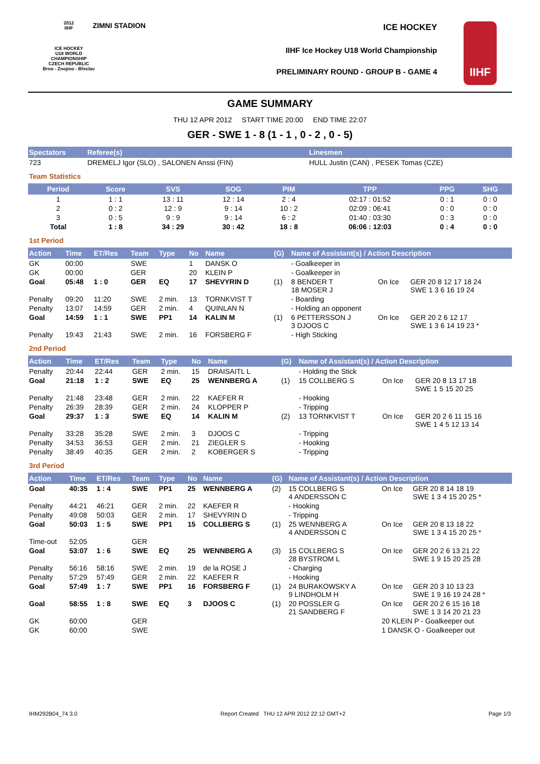2012
IIHF
ICE HOCKEY
U18 WORLD
CHAMPIONSHIP
CZECH REPUBLIC
Brno - Znojmo - Břeclav
ZIMNI STADION ICE HOCKEY
IIHF Ice Hockey U18 World Championship
PRELIMINARY ROUND - GROUP B - GAME 4
IIHF
GAME SUMMARY
THU 12 APR 2012 START TIME 20:00 END TIME 22:07
GER - SWE 1 - 8 (1 - 1 , 0 - 2 , 0 - 5)
| Spectators | Referee(s) | Linesmen |
| --- | --- | --- |
| 723 | DREMELJ Igor (SLO) , SALONEN Anssi (FIN) | HULL Justin (CAN) , PESEK Tomas (CZE) |
Team Statistics
| Period | Score | SVS | SOG | PIM | TPP | PPG | SHG |
| --- | --- | --- | --- | --- | --- | --- | --- |
| 1 | 1 : 1 | 13 : 11 | 12 : 14 | 2 : 4 | 02:17 : 01:52 | 0 : 1 | 0 : 0 |
| 2 | 0 : 2 | 12 : 9 | 9 : 14 | 10 : 2 | 02:09 : 06:41 | 0 : 0 | 0 : 0 |
| 3 | 0 : 5 | 9 : 9 | 9 : 14 | 6 : 2 | 01:40 : 03:30 | 0 : 3 | 0 : 0 |
| Total | 1 : 8 | 34 : 29 | 30 : 42 | 18 : 8 | 06:06 : 12:03 | 0 : 4 | 0 : 0 |
1st Period
| Action | Time | ET/Res | Team | Type | No | Name | (G) | Name of Assistant(s) / Action Description | | |
| --- | --- | --- | --- | --- | --- | --- | --- | --- | --- | --- |
| GK | 00:00 | | SWE | | 1 | DANSK O | | - Goalkeeper in | | |
| GK | 00:00 | | GER | | 20 | KLEIN P | | - Goalkeeper in | | |
| Goal | 05:48 | 1 : 0 | GER | EQ | 17 | SHEVYRIN D | (1) | 8 BENDER T 18 MOSER J | On Ice | GER 20 8 12 17 18 24 SWE 1 3 6 16 19 24 |
| Penalty | 09:20 | 11:20 | SWE | 2 min. | 13 | TORNKVIST T | | - Boarding | | |
| Penalty | 13:07 | 14:59 | GER | 2 min. | 4 | QUINLAN N | | - Holding an opponent | | |
| Goal | 14:59 | 1 : 1 | SWE | PP1 | 14 | KALIN M | (1) | 6 PETTERSSON J 3 DJOOS C | On Ice | GER 20 2 6 12 17 SWE 1 3 6 14 19 23 * |
| Penalty | 19:43 | 21:43 | SWE | 2 min. | 16 | FORSBERG F | | - High Sticking | | |
2nd Period
| Action | Time | ET/Res | Team | Type | No | Name | (G) | Name of Assistant(s) / Action Description | | |
| --- | --- | --- | --- | --- | --- | --- | --- | --- | --- | --- |
| Penalty | 20:44 | 22:44 | GER | 2 min. | 15 | DRAISAITL L | | - Holding the Stick | | |
| Goal | 21:18 | 1 : 2 | SWE | EQ | 25 | WENNBERG A | (1) | 15 COLLBERG S | On Ice | GER 20 8 13 17 18 SWE 1 5 15 20 25 |
| Penalty | 21:48 | 23:48 | GER | 2 min. | 22 | KAEFER R | | - Hooking | | |
| Penalty | 26:39 | 28:39 | GER | 2 min. | 24 | KLOPPER P | | - Tripping | | |
| Goal | 29:37 | 1 : 3 | SWE | EQ | 14 | KALIN M | (2) | 13 TORNKVIST T | On Ice | GER 20 2 6 11 15 16 SWE 1 4 5 12 13 14 |
| Penalty | 33:28 | 35:28 | SWE | 2 min. | 3 | DJOOS C | | - Tripping | | |
| Penalty | 34:53 | 36:53 | GER | 2 min. | 21 | ZIEGLER S | | - Hooking | | |
| Penalty | 38:49 | 40:35 | GER | 2 min. | 2 | KOBERGER S | | - Tripping | | |
3rd Period
| Action | Time | ET/Res | Team | Type | No | Name | (G) | Name of Assistant(s) / Action Description | | |
| --- | --- | --- | --- | --- | --- | --- | --- | --- | --- | --- |
| Goal | 40:35 | 1 : 4 | SWE | PP1 | 25 | WENNBERG A | (2) | 15 COLLBERG S 4 ANDERSSON C | On Ice | GER 20 8 14 18 19 SWE 1 3 4 15 20 25 * |
| Penalty | 44:21 | 46:21 | GER | 2 min. | 22 | KAEFER R | | - Hooking | | |
| Penalty | 49:08 | 50:03 | GER | 2 min. | 17 | SHEVYRIN D | | - Tripping | | |
| Goal | 50:03 | 1 : 5 | SWE | PP1 | 15 | COLLBERG S | (1) | 25 WENNBERG A 4 ANDERSSON C | On Ice | GER 20 8 13 18 22 SWE 1 3 4 15 20 25 * |
| Time-out | 52:05 | | GER | | | | | | | |
| Goal | 53:07 | 1 : 6 | SWE | EQ | 25 | WENNBERG A | (3) | 15 COLLBERG S 28 BYSTROM L | On Ice | GER 20 2 6 13 21 22 SWE 1 9 15 20 25 28 |
| Penalty | 56:16 | 58:16 | SWE | 2 min. | 19 | de la ROSE J | | - Charging | | |
| Penalty | 57:29 | 57:49 | GER | 2 min. | 22 | KAEFER R | | - Hooking | | |
| Goal | 57:49 | 1 : 7 | SWE | PP1 | 16 | FORSBERG F | (1) | 24 BURAKOWSKY A 9 LINDHOLM H | On Ice | GER 20 3 10 13 23 SWE 1 9 16 19 24 28 * |
| Goal | 58:55 | 1 : 8 | SWE | EQ | 3 | DJOOS C | (1) | 20 POSSLER G 21 SANDBERG F | On Ice | GER 20 2 6 15 16 18 SWE 1 3 14 20 21 23 |
| GK | 60:00 | | GER | | | | | | 20 KLEIN P - Goalkeeper out | |
| GK | 60:00 | | SWE | | | | | | 1 DANSK O - Goalkeeper out | |
IHM292B04_74 3.0 Report Created THU 12 APR 2012 22:12 GMT+2 Page 1/3